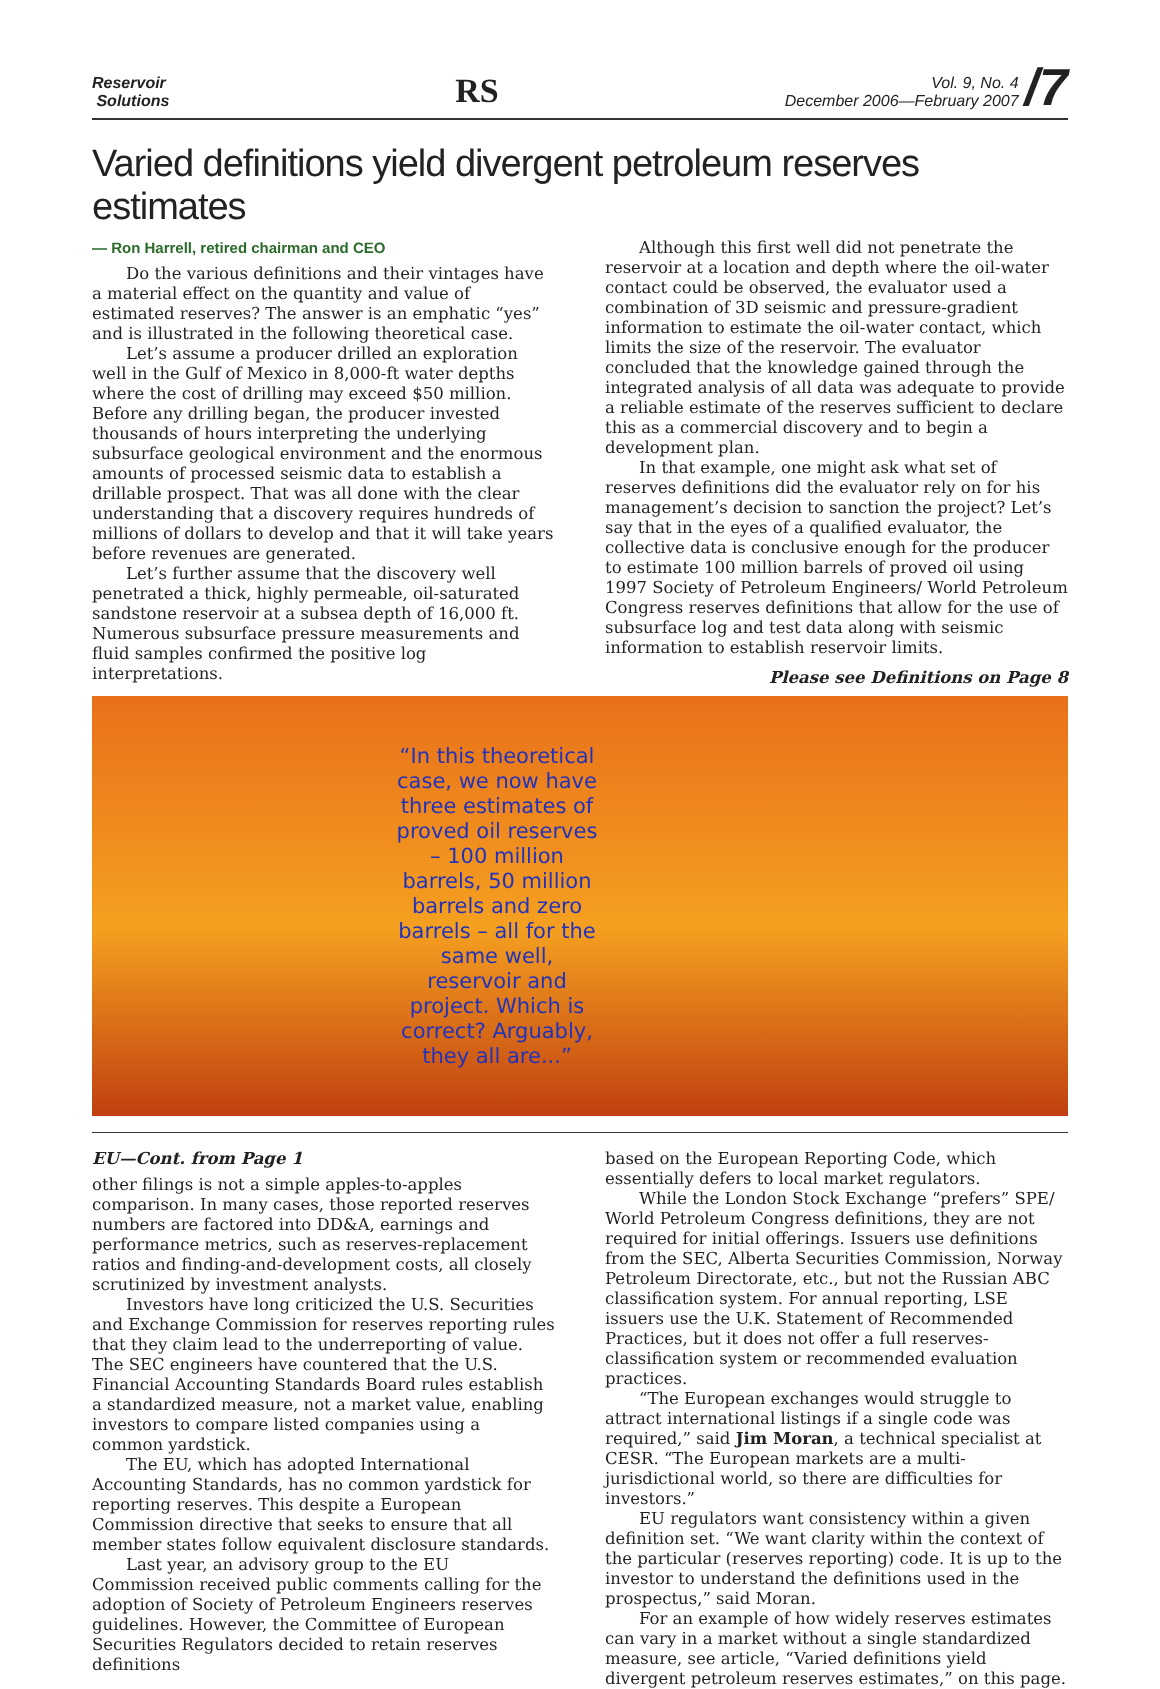Reservoir
Solutions
RS
Vol. 9, No. 4
December 2006—February 2007
/7
Varied definitions yield divergent petroleum reserves estimates
— Ron Harrell, retired chairman and CEO
Do the various definitions and their vintages have a material effect on the quantity and value of estimated reserves? The answer is an emphatic “yes” and is illustrated in the following theoretical case.
Let’s assume a producer drilled an exploration well in the Gulf of Mexico in 8,000-ft water depths where the cost of drilling may exceed $50 million. Before any drilling began, the producer invested thousands of hours interpreting the underlying subsurface geological environment and the enormous amounts of processed seismic data to establish a drillable prospect. That was all done with the clear understanding that a discovery requires hundreds of millions of dollars to develop and that it will take years before revenues are generated.
Let’s further assume that the discovery well penetrated a thick, highly permeable, oil-saturated sandstone reservoir at a subsea depth of 16,000 ft. Numerous subsurface pressure measurements and fluid samples confirmed the positive log interpretations.
Although this first well did not penetrate the reservoir at a location and depth where the oil-water contact could be observed, the evaluator used a combination of 3D seismic and pressure-gradient information to estimate the oil-water contact, which limits the size of the reservoir. The evaluator concluded that the knowledge gained through the integrated analysis of all data was adequate to provide a reliable estimate of the reserves sufficient to declare this as a commercial discovery and to begin a development plan.
In that example, one might ask what set of reserves definitions did the evaluator rely on for his management’s decision to sanction the project? Let’s say that in the eyes of a qualified evaluator, the collective data is conclusive enough for the producer to estimate 100 million barrels of proved oil using 1997 Society of Petroleum Engineers/ World Petroleum Congress reserves definitions that allow for the use of subsurface log and test data along with seismic information to establish reservoir limits.
Please see Definitions on Page 8
“In this theoretical case, we now have three estimates of proved oil reserves – 100 million barrels, 50 million barrels and zero barrels – all for the same well, reservoir and project. Which is correct? Arguably, they all are...”
EU—Cont. from Page 1
other filings is not a simple apples-to-apples comparison. In many cases, those reported reserves numbers are factored into DD&A, earnings and performance metrics, such as reserves-replacement ratios and finding-and-development costs, all closely scrutinized by investment analysts.
Investors have long criticized the U.S. Securities and Exchange Commission for reserves reporting rules that they claim lead to the underreporting of value. The SEC engineers have countered that the U.S. Financial Accounting Standards Board rules establish a standardized measure, not a market value, enabling investors to compare listed companies using a common yardstick.
The EU, which has adopted International Accounting Standards, has no common yardstick for reporting reserves. This despite a European Commission directive that seeks to ensure that all member states follow equivalent disclosure standards.
Last year, an advisory group to the EU Commission received public comments calling for the adoption of Society of Petroleum Engineers reserves guidelines. However, the Committee of European Securities Regulators decided to retain reserves definitions
based on the European Reporting Code, which essentially defers to local market regulators.
While the London Stock Exchange “prefers” SPE/ World Petroleum Congress definitions, they are not required for initial offerings. Issuers use definitions from the SEC, Alberta Securities Commission, Norway Petroleum Directorate, etc., but not the Russian ABC classification system. For annual reporting, LSE issuers use the U.K. Statement of Recommended Practices, but it does not offer a full reserves-classification system or recommended evaluation practices.
“The European exchanges would struggle to attract international listings if a single code was required,” said Jim Moran, a technical specialist at CESR. “The European markets are a multi-jurisdictional world, so there are difficulties for investors.”
EU regulators want consistency within a given definition set. “We want clarity within the context of the particular (reserves reporting) code. It is up to the investor to understand the definitions used in the prospectus,” said Moran.
For an example of how widely reserves estimates can vary in a market without a single standardized measure, see article, “Varied definitions yield divergent petroleum reserves estimates,” on this page.